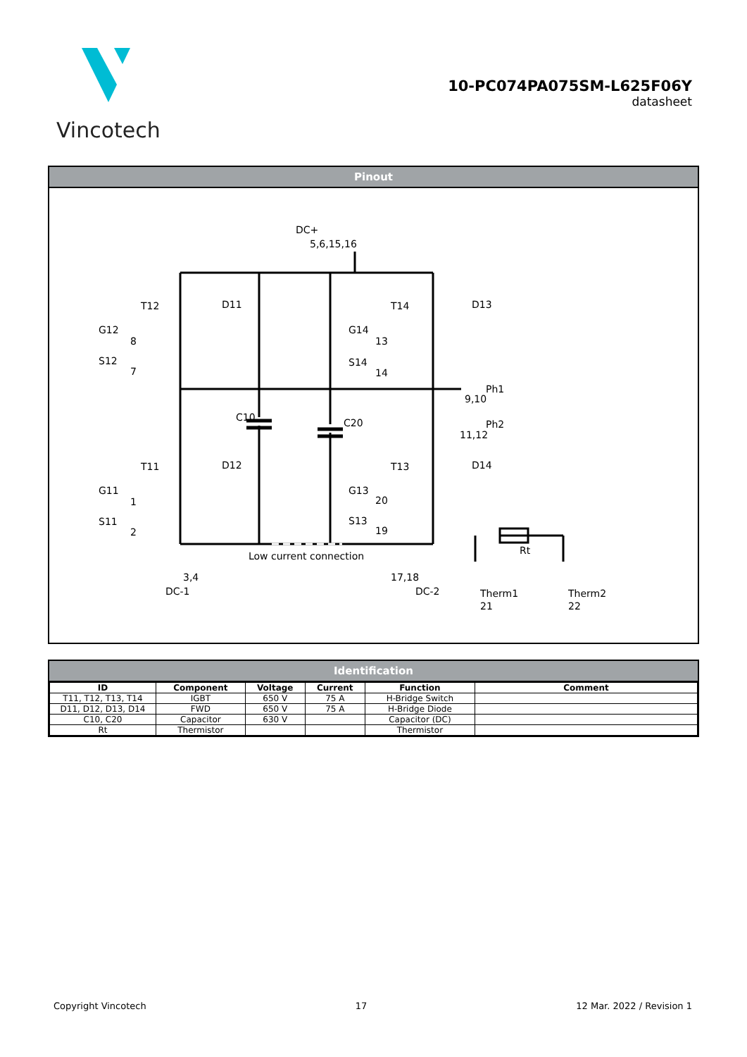Vincotech
10-PC074PA075SM-L625F06Y
datasheet
Pinout
DC+
5,6,15,16
T12
D11
G12
8
S12
7
T14
D13
G14
13
S14
14
Ph1
9,10
C10
C20
Ph2
11,12
T11
D12
G11
1
S11
2
T13
D14
G13
20
S13
19
Low current connection
3,4
DC-1
17,18
DC-2
Rt
Therm1
21
Therm2
22
Identification
| ID | Component | Voltage | Current | Function | Comment |
| --- | --- | --- | --- | --- | --- |
| T11, T12, T13, T14 | IGBT | 650 V | 75 A | H-Bridge Switch | |
| D11, D12, D13, D14 | FWD | 650 V | 75 A | H-Bridge Diode | |
| C10, C20 | Capacitor | 630 V | | Capacitor (DC) | |
| Rt | Thermistor | | | Thermistor | |
Copyright Vincotech 17 12 Mar. 2022 / Revision 1